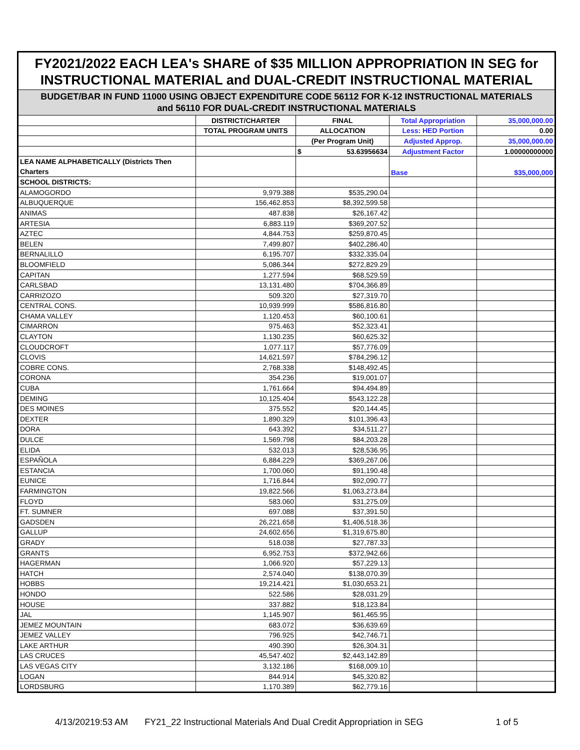FY2021/2022 EACH LEA's SHARE of $35 MILLION APPROPRIATION IN SEG for
INSTRUCTIONAL MATERIAL and DUAL-CREDIT INSTRUCTIONAL MATERIAL
BUDGET/BAR IN FUND 11000 USING OBJECT EXPENDITURE CODE 56112 FOR K-12 INSTRUCTIONAL MATERIALS
and 56110 FOR DUAL-CREDIT INSTRUCTIONAL MATERIALS
| | DISTRICT/CHARTER | FINAL | Total Appropriation | 35,000,000.00 |
| | TOTAL PROGRAM UNITS | ALLOCATION | Less: HED Portion | 0.00 |
| | | (Per Program Unit) | Adjusted Approp. | 35,000,000.00 |
| | | $ 53.63956634 | Adjustment Factor | 1.00000000000 |
| LEA NAME ALPHABETICALLY (Districts Then Charters | | | Base | $35,000,000 |
| SCHOOL DISTRICTS: | | | | |
| ALAMOGORDO | 9,979.388 | $535,290.04 | | |
| ALBUQUERQUE | 156,462.853 | $8,392,599.58 | | |
| ANIMAS | 487.838 | $26,167.42 | | |
| ARTESIA | 6,883.119 | $369,207.52 | | |
| AZTEC | 4,844.753 | $259,870.45 | | |
| BELEN | 7,499.807 | $402,286.40 | | |
| BERNALILLO | 6,195.707 | $332,335.04 | | |
| BLOOMFIELD | 5,086.344 | $272,829.29 | | |
| CAPITAN | 1,277.594 | $68,529.59 | | |
| CARLSBAD | 13,131.480 | $704,366.89 | | |
| CARRIZOZO | 509.320 | $27,319.70 | | |
| CENTRAL CONS. | 10,939.999 | $586,816.80 | | |
| CHAMA VALLEY | 1,120.453 | $60,100.61 | | |
| CIMARRON | 975.463 | $52,323.41 | | |
| CLAYTON | 1,130.235 | $60,625.32 | | |
| CLOUDCROFT | 1,077.117 | $57,776.09 | | |
| CLOVIS | 14,621.597 | $784,296.12 | | |
| COBRE CONS. | 2,768.338 | $148,492.45 | | |
| CORONA | 354.236 | $19,001.07 | | |
| CUBA | 1,761.664 | $94,494.89 | | |
| DEMING | 10,125.404 | $543,122.28 | | |
| DES MOINES | 375.552 | $20,144.45 | | |
| DEXTER | 1,890.329 | $101,396.43 | | |
| DORA | 643.392 | $34,511.27 | | |
| DULCE | 1,569.798 | $84,203.28 | | |
| ELIDA | 532.013 | $28,536.95 | | |
| ESPAÑOLA | 6,884.229 | $369,267.06 | | |
| ESTANCIA | 1,700.060 | $91,190.48 | | |
| EUNICE | 1,716.844 | $92,090.77 | | |
| FARMINGTON | 19,822.566 | $1,063,273.84 | | |
| FLOYD | 583.060 | $31,275.09 | | |
| FT. SUMNER | 697.088 | $37,391.50 | | |
| GADSDEN | 26,221.658 | $1,406,518.36 | | |
| GALLUP | 24,602.656 | $1,319,675.80 | | |
| GRADY | 518.038 | $27,787.33 | | |
| GRANTS | 6,952.753 | $372,942.66 | | |
| HAGERMAN | 1,066.920 | $57,229.13 | | |
| HATCH | 2,574.040 | $138,070.39 | | |
| HOBBS | 19,214.421 | $1,030,653.21 | | |
| HONDO | 522.586 | $28,031.29 | | |
| HOUSE | 337.882 | $18,123.84 | | |
| JAL | 1,145.907 | $61,465.95 | | |
| JEMEZ MOUNTAIN | 683.072 | $36,639.69 | | |
| JEMEZ VALLEY | 796.925 | $42,746.71 | | |
| LAKE ARTHUR | 490.390 | $26,304.31 | | |
| LAS CRUCES | 45,547.402 | $2,443,142.89 | | |
| LAS VEGAS CITY | 3,132.186 | $168,009.10 | | |
| LOGAN | 844.914 | $45,320.82 | | |
| LORDSBURG | 1,170.389 | $62,779.16 | | |
4/13/20219:53 AM FY21_22 Instructional Materials And Dual Credit Appropriation in SEG 1 of 5